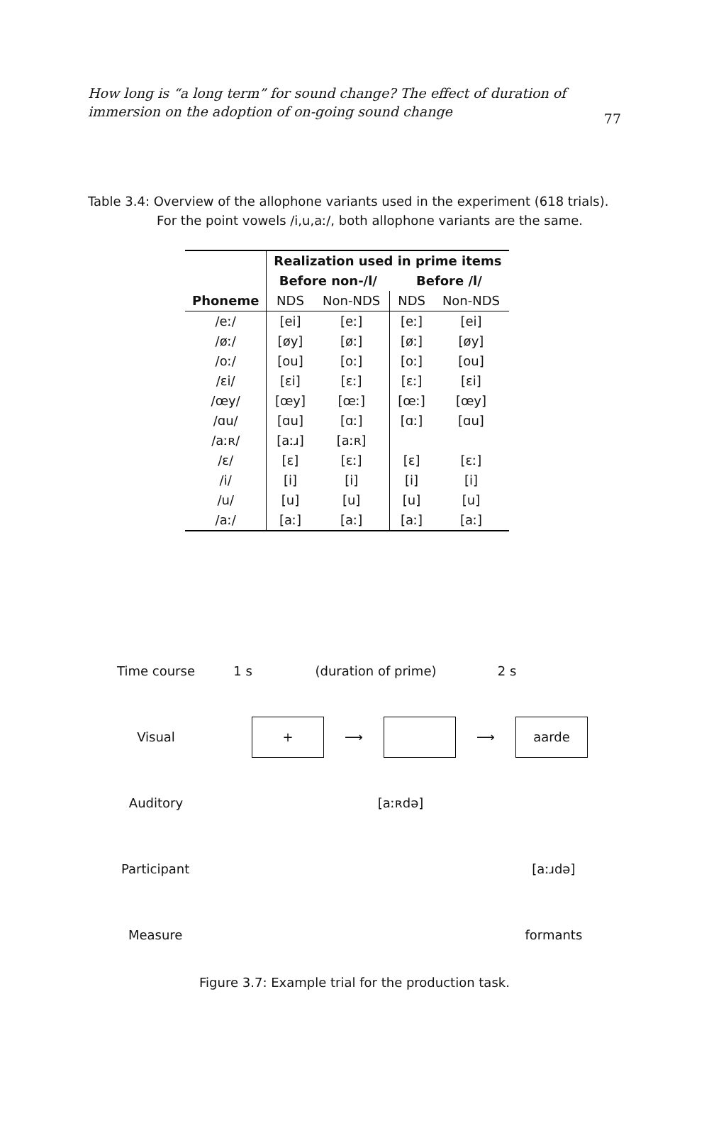How long is “a long term” for sound change? The effect of duration of immersion on the adoption of on-going sound change
77
Table 3.4: Overview of the allophone variants used in the experiment (618 trials).
For the point vowels /i,u,aː/, both allophone variants are the same.
| | Realization used in prime items | | | |
| --- | --- | --- | --- | --- |
| | Before non-/l/ | | Before /l/ | |
| Phoneme | NDS | Non-NDS | NDS | Non-NDS |
| /eː/ | [ei] | [eː] | [eː] | [ei] |
| /øː/ | [øy] | [øː] | [øː] | [øy] |
| /oː/ | [ou] | [oː] | [oː] | [ou] |
| /ɛi/ | [ɛi] | [ɛː] | [ɛː] | [ɛi] |
| /œy/ | [œy] | [œː] | [œː] | [œy] |
| /ɑu/ | [ɑu] | [ɑː] | [ɑː] | [ɑu] |
| /aːʀ/ | [aːɹ] | [aːʀ] | | |
| /ɛ/ | [ɛ] | [ɛː] | [ɛ] | [ɛː] |
| /i/ | [i] | [i] | [i] | [i] |
| /u/ | [u] | [u] | [u] | [u] |
| /aː/ | [aː] | [aː] | [aː] | [aː] |
Time course 1 s (duration of prime) 2 s
Visual
+
⟶ ⟶
aarde
Auditory [aːʀdə]
Participant [aːɹdə]
Measure formants
Figure 3.7: Example trial for the production task.